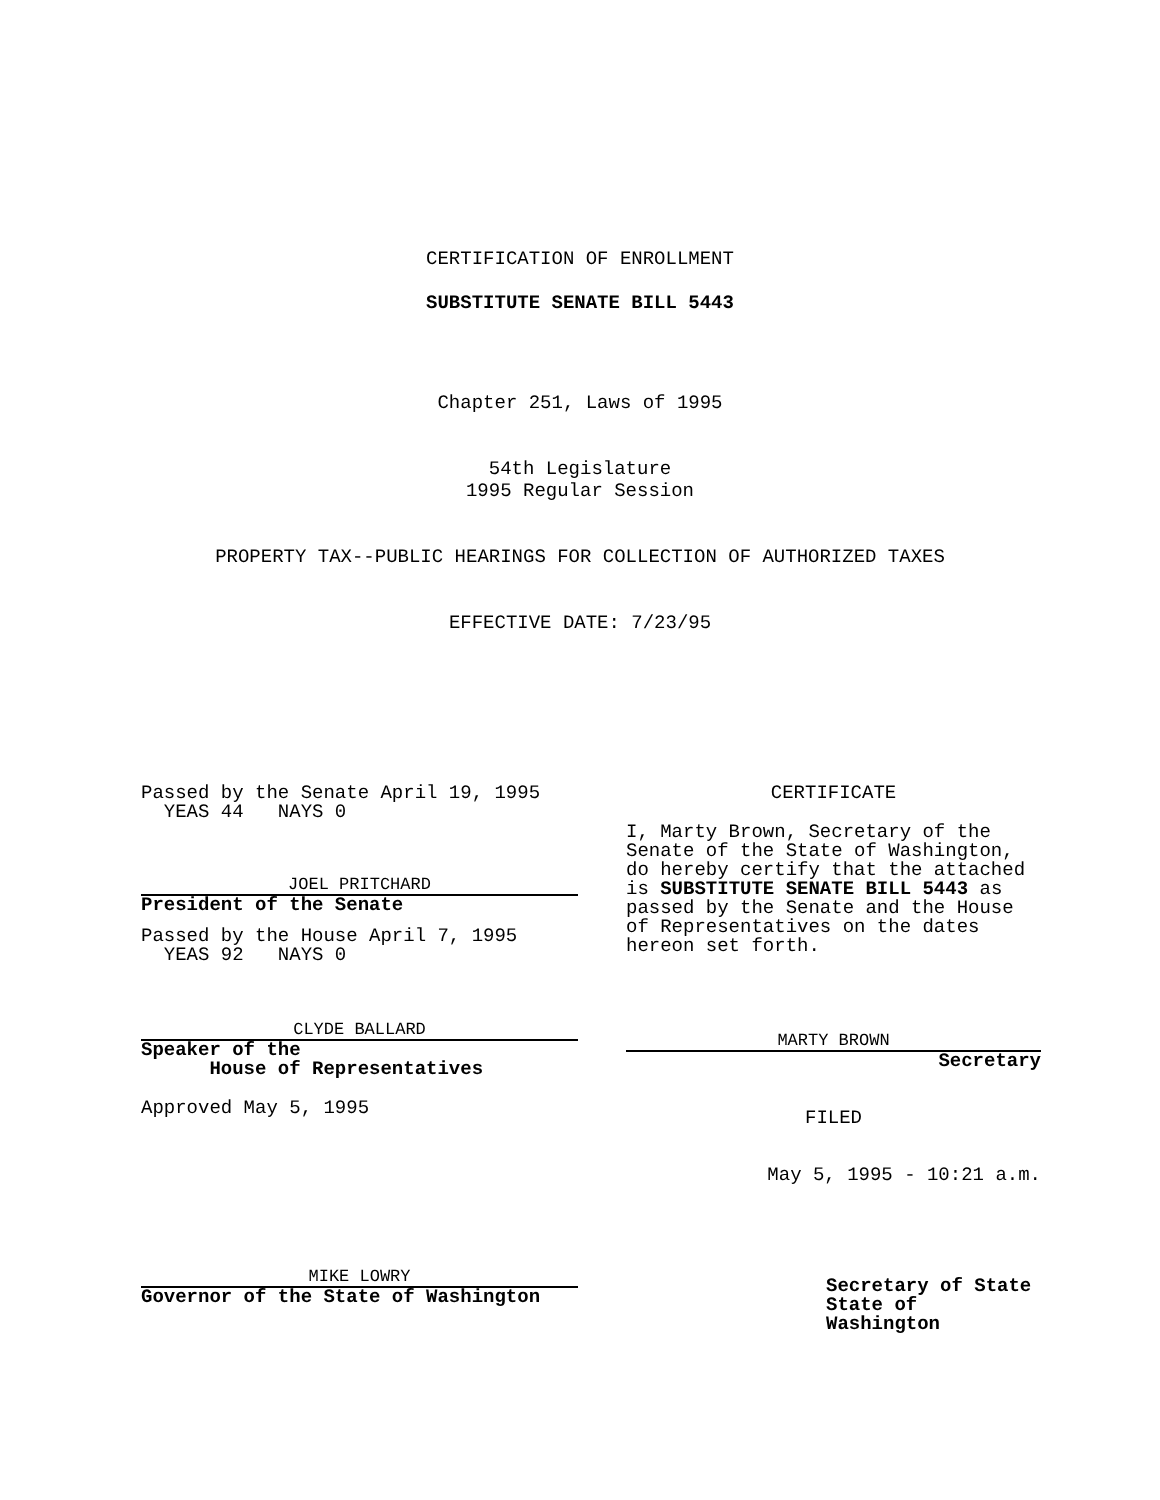CERTIFICATION OF ENROLLMENT
SUBSTITUTE SENATE BILL 5443
Chapter 251, Laws of 1995
54th Legislature
1995 Regular Session
PROPERTY TAX--PUBLIC HEARINGS FOR COLLECTION OF AUTHORIZED TAXES
EFFECTIVE DATE: 7/23/95
Passed by the Senate April 19, 1995
YEAS 44 NAYS 0
JOEL PRITCHARD
President of the Senate
Passed by the House April 7, 1995
YEAS 92 NAYS 0
CLYDE BALLARD
Speaker of the
House of Representatives
Approved May 5, 1995
MIKE LOWRY
Governor of the State of Washington
CERTIFICATE
I, Marty Brown, Secretary of the Senate of the State of Washington, do hereby certify that the attached is SUBSTITUTE SENATE BILL 5443 as passed by the Senate and the House of Representatives on the dates hereon set forth.
MARTY BROWN
Secretary
FILED
May 5, 1995 - 10:21 a.m.
Secretary of State
State of Washington